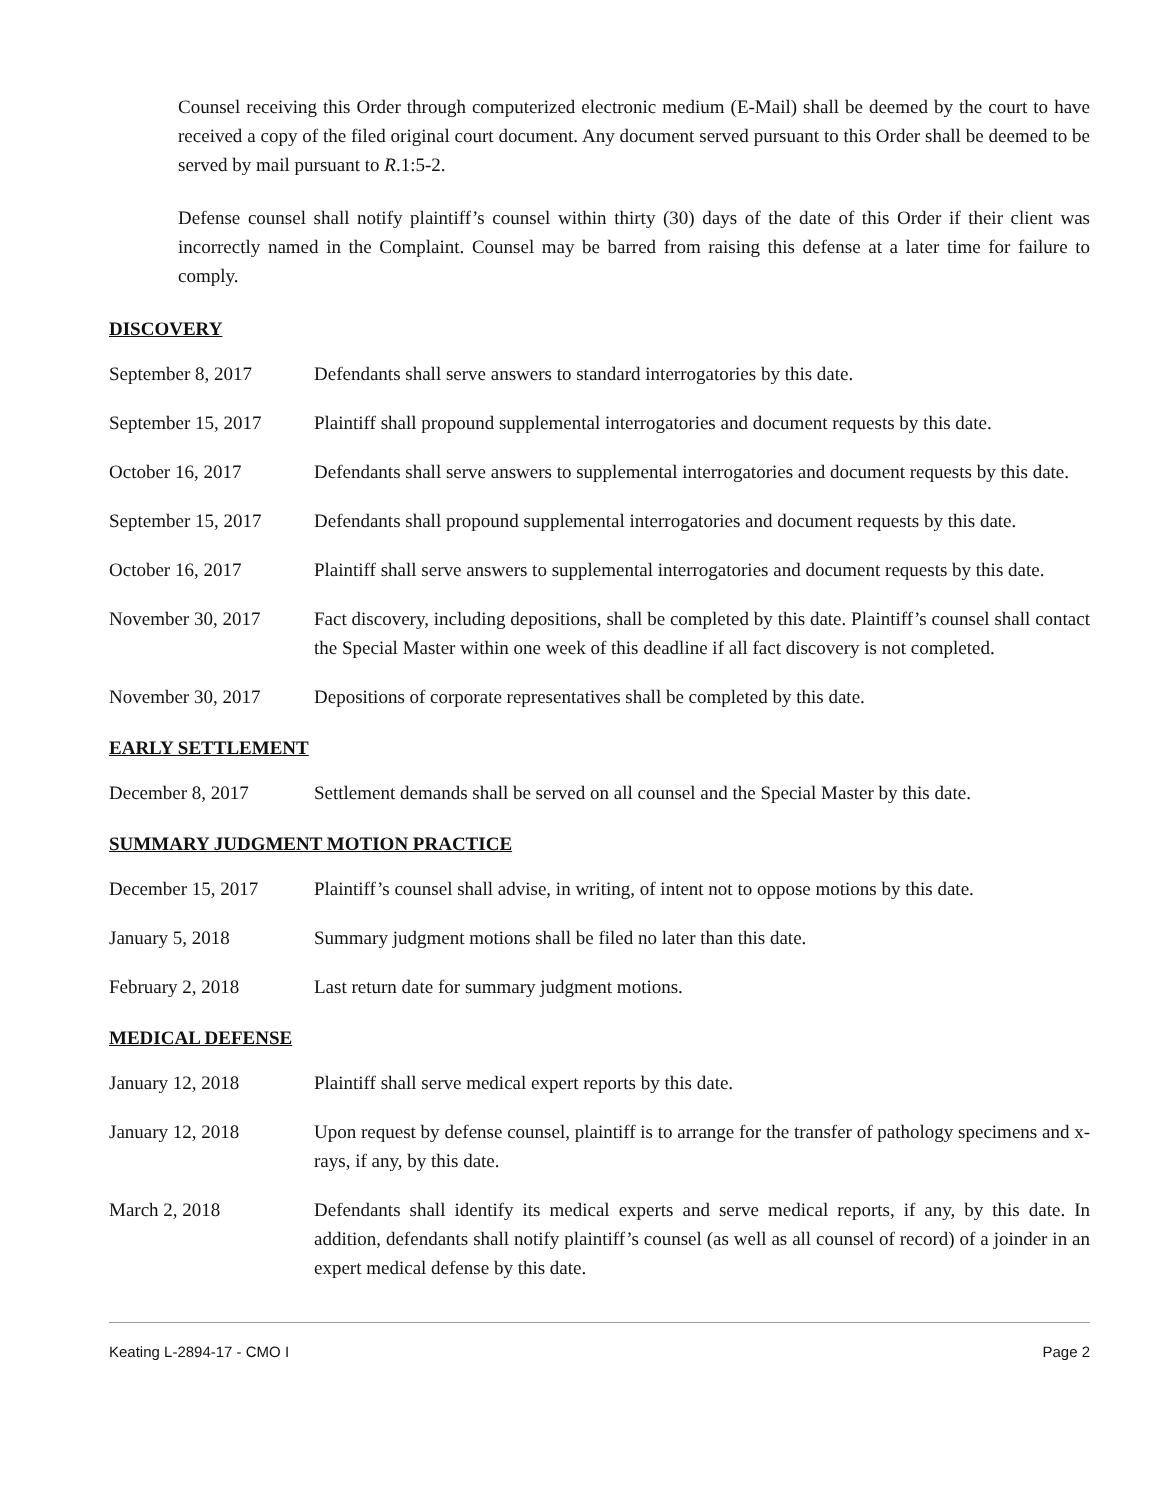Counsel receiving this Order through computerized electronic medium (E-Mail) shall be deemed by the court to have received a copy of the filed original court document. Any document served pursuant to this Order shall be deemed to be served by mail pursuant to R.1:5-2.
Defense counsel shall notify plaintiff’s counsel within thirty (30) days of the date of this Order if their client was incorrectly named in the Complaint. Counsel may be barred from raising this defense at a later time for failure to comply.
DISCOVERY
September 8, 2017 Defendants shall serve answers to standard interrogatories by this date.
September 15, 2017
Plaintiff shall propound supplemental interrogatories and document requests by this date.
October 16, 2017 Defendants shall serve answers to supplemental interrogatories and document requests by this date.
September 15, 2017
Defendants shall propound supplemental interrogatories and document requests by this date.
October 16, 2017 Plaintiff shall serve answers to supplemental interrogatories and document requests by this date.
November 30, 2017 Fact discovery, including depositions, shall be completed by this date. Plaintiff’s counsel shall contact the Special Master within one week of this deadline if all fact discovery is not completed.
November 30, 2017 Depositions of corporate representatives shall be completed by this date.
EARLY SETTLEMENT
December 8, 2017 Settlement demands shall be served on all counsel and the Special Master by this date.
SUMMARY JUDGMENT MOTION PRACTICE
December 15, 2017 Plaintiff’s counsel shall advise, in writing, of intent not to oppose motions by this date.
January 5, 2018 Summary judgment motions shall be filed no later than this date.
February 2, 2018 Last return date for summary judgment motions.
MEDICAL DEFENSE
January 12, 2018 Plaintiff shall serve medical expert reports by this date.
January 12, 2018 Upon request by defense counsel, plaintiff is to arrange for the transfer of pathology specimens and x-rays, if any, by this date.
March 2, 2018 Defendants shall identify its medical experts and serve medical reports, if any, by this date. In addition, defendants shall notify plaintiff’s counsel (as well as all counsel of record) of a joinder in an expert medical defense by this date.
Keating L-2894-17 - CMO I Page 2